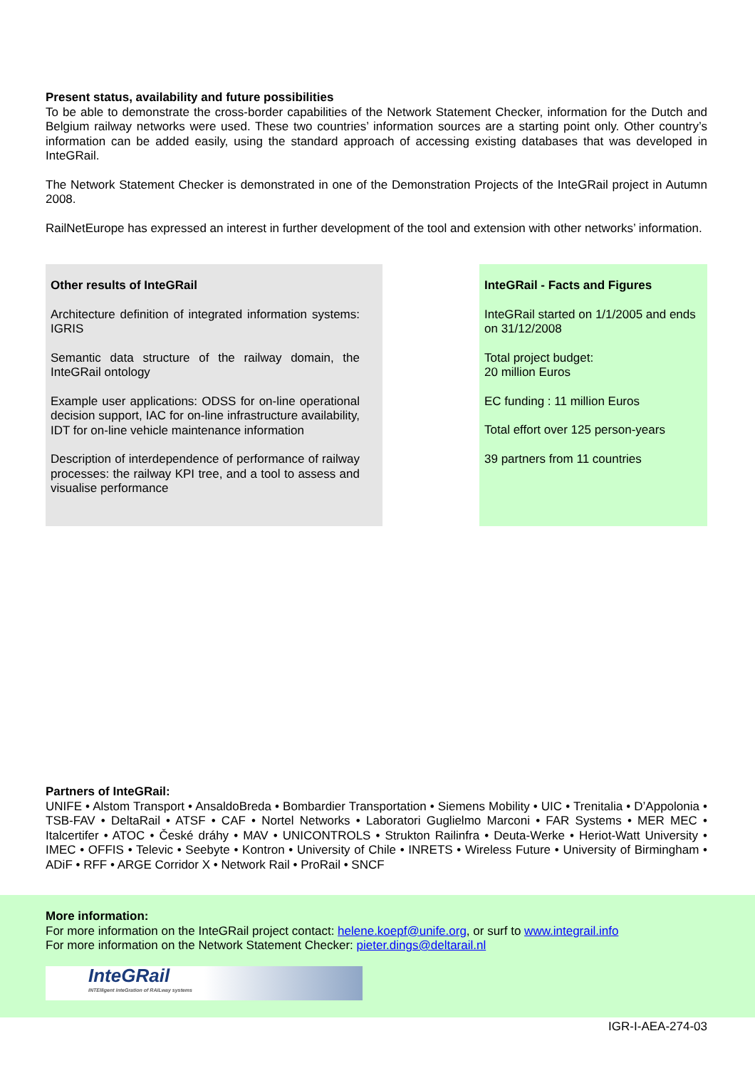Present status, availability and future possibilities
To be able to demonstrate the cross-border capabilities of the Network Statement Checker, information for the Dutch and Belgium railway networks were used. These two countries’ information sources are a starting point only. Other country’s information can be added easily, using the standard approach of accessing existing databases that was developed in InteGRail.
The Network Statement Checker is demonstrated in one of the Demonstration Projects of the InteGRail project in Autumn 2008.
RailNetEurope has expressed an interest in further development of the tool and extension with other networks’ information.
Other results of InteGRail
Architecture definition of integrated information systems: IGRIS
Semantic data structure of the railway domain, the InteGRail ontology
Example user applications: ODSS for on-line operational decision support, IAC for on-line infrastructure availability, IDT for on-line vehicle maintenance information
Description of interdependence of performance of railway processes: the railway KPI tree, and a tool to assess and visualise performance
InteGRail - Facts and Figures
InteGRail started on 1/1/2005 and ends on 31/12/2008
Total project budget:
20 million Euros
EC funding : 11 million Euros
Total effort over 125 person-years
39 partners from 11 countries
Partners of InteGRail:
UNIFE • Alstom Transport • AnsaldoBreda • Bombardier Transportation • Siemens Mobility • UIC • Trenitalia • D’Appolonia • TSB-FAV • DeltaRail • ATSF • CAF • Nortel Networks • Laboratori Guglielmo Marconi • FAR Systems • MER MEC • Italcertifer • ATOC • České dráhy • MAV • UNICONTROLS • Strukton Railinfra • Deuta-Werke • Heriot-Watt University • IMEC • OFFIS • Televic • Seebyte • Kontron • University of Chile • INRETS • Wireless Future • University of Birmingham • ADiF • RFF • ARGE Corridor X • Network Rail • ProRail • SNCF
More information:
For more information on the InteGRail project contact: helene.koepf@unife.org, or surf to www.integrail.info
For more information on the Network Statement Checker: pieter.dings@deltarail.nl
InteGRail
INTElligent inteGration of RAILway systems
IGR-I-AEA-274-03